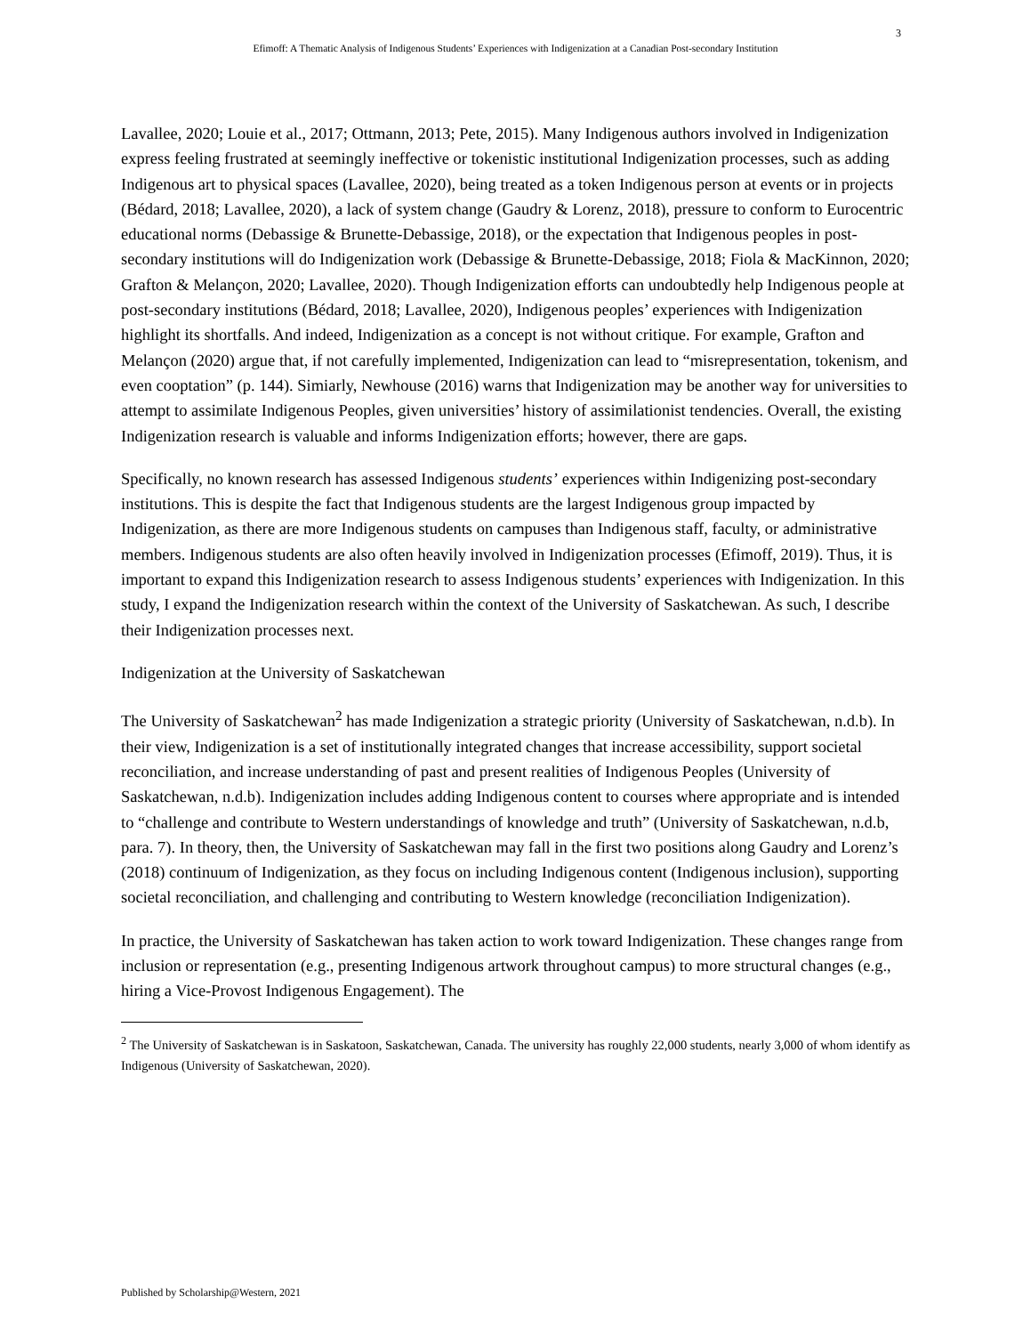3
Efimoff: A Thematic Analysis of Indigenous Students’ Experiences with Indigenization at a Canadian Post-secondary Institution
Lavallee, 2020; Louie et al., 2017; Ottmann, 2013; Pete, 2015). Many Indigenous authors involved in Indigenization express feeling frustrated at seemingly ineffective or tokenistic institutional Indigenization processes, such as adding Indigenous art to physical spaces (Lavallee, 2020), being treated as a token Indigenous person at events or in projects (Bédard, 2018; Lavallee, 2020), a lack of system change (Gaudry & Lorenz, 2018), pressure to conform to Eurocentric educational norms (Debassige & Brunette-Debassige, 2018), or the expectation that Indigenous peoples in post-secondary institutions will do Indigenization work (Debassige & Brunette-Debassige, 2018; Fiola & MacKinnon, 2020; Grafton & Melançon, 2020; Lavallee, 2020). Though Indigenization efforts can undoubtedly help Indigenous people at post-secondary institutions (Bédard, 2018; Lavallee, 2020), Indigenous peoples’ experiences with Indigenization highlight its shortfalls. And indeed, Indigenization as a concept is not without critique. For example, Grafton and Melançon (2020) argue that, if not carefully implemented, Indigenization can lead to “misrepresentation, tokenism, and even cooptation” (p. 144). Simiarly, Newhouse (2016) warns that Indigenization may be another way for universities to attempt to assimilate Indigenous Peoples, given universities’ history of assimilationist tendencies. Overall, the existing Indigenization research is valuable and informs Indigenization efforts; however, there are gaps.
Specifically, no known research has assessed Indigenous students’ experiences within Indigenizing post-secondary institutions. This is despite the fact that Indigenous students are the largest Indigenous group impacted by Indigenization, as there are more Indigenous students on campuses than Indigenous staff, faculty, or administrative members. Indigenous students are also often heavily involved in Indigenization processes (Efimoff, 2019). Thus, it is important to expand this Indigenization research to assess Indigenous students’ experiences with Indigenization. In this study, I expand the Indigenization research within the context of the University of Saskatchewan. As such, I describe their Indigenization processes next.
Indigenization at the University of Saskatchewan
The University of Saskatchewan<sup>2</sup> has made Indigenization a strategic priority (University of Saskatchewan, n.d.b). In their view, Indigenization is a set of institutionally integrated changes that increase accessibility, support societal reconciliation, and increase understanding of past and present realities of Indigenous Peoples (University of Saskatchewan, n.d.b). Indigenization includes adding Indigenous content to courses where appropriate and is intended to “challenge and contribute to Western understandings of knowledge and truth” (University of Saskatchewan, n.d.b, para. 7). In theory, then, the University of Saskatchewan may fall in the first two positions along Gaudry and Lorenz’s (2018) continuum of Indigenization, as they focus on including Indigenous content (Indigenous inclusion), supporting societal reconciliation, and challenging and contributing to Western knowledge (reconciliation Indigenization).
In practice, the University of Saskatchewan has taken action to work toward Indigenization. These changes range from inclusion or representation (e.g., presenting Indigenous artwork throughout campus) to more structural changes (e.g., hiring a Vice-Provost Indigenous Engagement). The
<sup>2</sup> The University of Saskatchewan is in Saskatoon, Saskatchewan, Canada. The university has roughly 22,000 students, nearly 3,000 of whom identify as Indigenous (University of Saskatchewan, 2020).
Published by Scholarship@Western, 2021